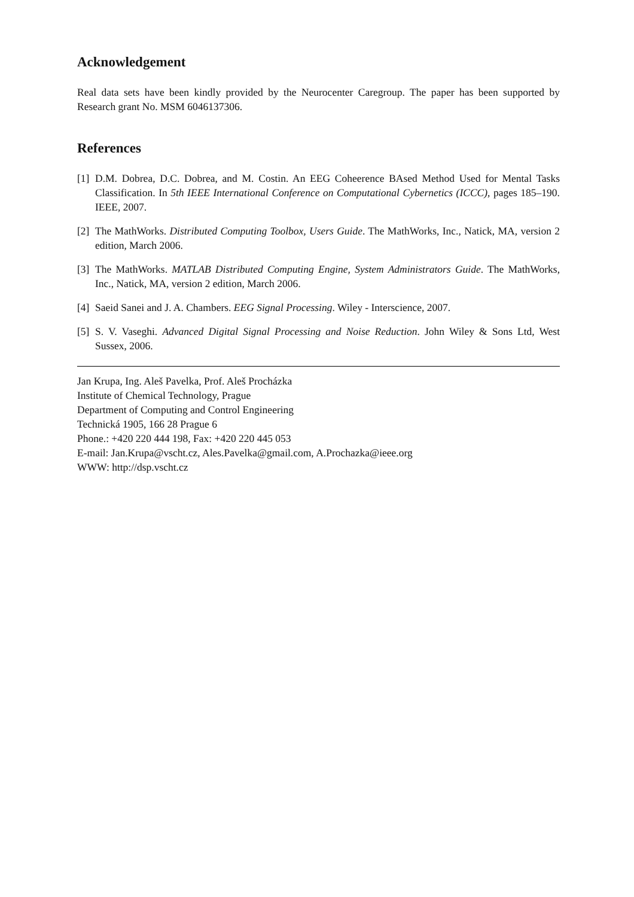Acknowledgement
Real data sets have been kindly provided by the Neurocenter Caregroup. The paper has been supported by Research grant No. MSM 6046137306.
References
[1] D.M. Dobrea, D.C. Dobrea, and M. Costin. An EEG Coheerence BAsed Method Used for Mental Tasks Classification. In 5th IEEE International Conference on Computational Cybernetics (ICCC), pages 185–190. IEEE, 2007.
[2] The MathWorks. Distributed Computing Toolbox, Users Guide. The MathWorks, Inc., Natick, MA, version 2 edition, March 2006.
[3] The MathWorks. MATLAB Distributed Computing Engine, System Administrators Guide. The MathWorks, Inc., Natick, MA, version 2 edition, March 2006.
[4] Saeid Sanei and J. A. Chambers. EEG Signal Processing. Wiley - Interscience, 2007.
[5] S. V. Vaseghi. Advanced Digital Signal Processing and Noise Reduction. John Wiley & Sons Ltd, West Sussex, 2006.
Jan Krupa, Ing. Aleš Pavelka, Prof. Aleš Procházka
Institute of Chemical Technology, Prague
Department of Computing and Control Engineering
Technická 1905, 166 28 Prague 6
Phone.: +420 220 444 198, Fax: +420 220 445 053
E-mail: Jan.Krupa@vscht.cz, Ales.Pavelka@gmail.com, A.Prochazka@ieee.org
WWW: http://dsp.vscht.cz